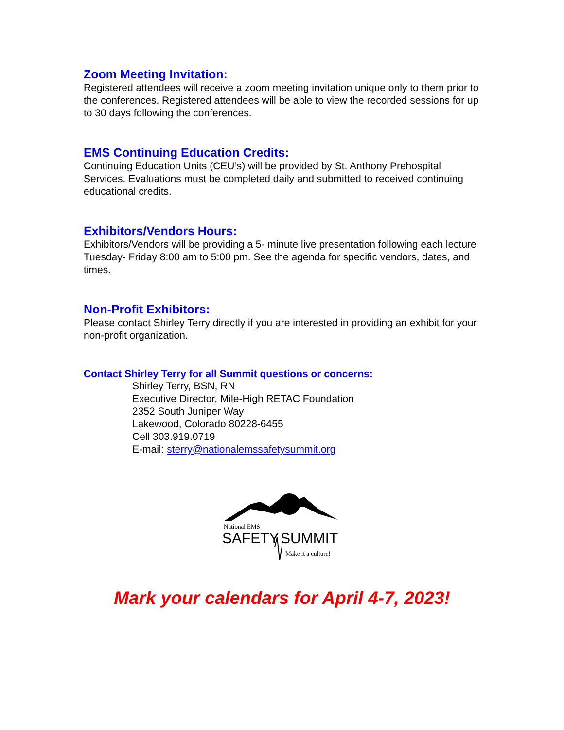Zoom Meeting Invitation:
Registered attendees will receive a zoom meeting invitation unique only to them prior to the conferences. Registered attendees will be able to view the recorded sessions for up to 30 days following the conferences.
EMS Continuing Education Credits:
Continuing Education Units (CEU’s) will be provided by St. Anthony Prehospital Services. Evaluations must be completed daily and submitted to received continuing educational credits.
Exhibitors/Vendors Hours:
Exhibitors/Vendors will be providing a 5- minute live presentation following each lecture Tuesday- Friday 8:00 am to 5:00 pm. See the agenda for specific vendors, dates, and times.
Non-Profit Exhibitors:
Please contact Shirley Terry directly if you are interested in providing an exhibit for your non-profit organization.
Contact Shirley Terry for all Summit questions or concerns:
Shirley Terry, BSN, RN
Executive Director, Mile-High RETAC Foundation
2352 South Juniper Way
Lakewood, Colorado 80228-6455
Cell 303.919.0719
E-mail: sterry@nationalemssafetysummit.org
National EMS
SAFETY
SUMMIT
Make it a culture!
Mark your calendars for April 4-7, 2023!